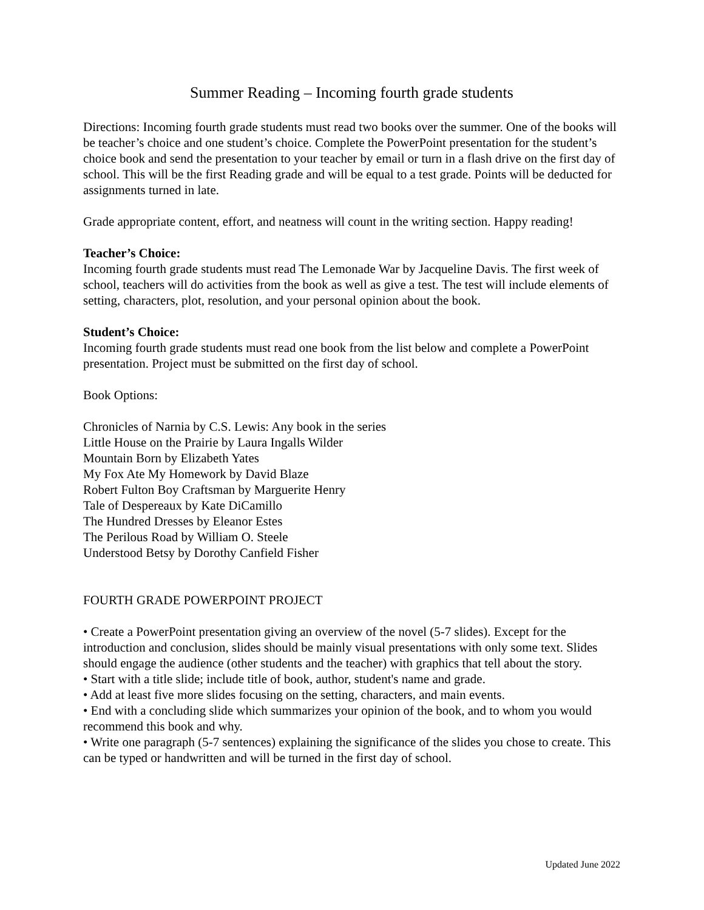Summer Reading – Incoming fourth grade students
Directions: Incoming fourth grade students must read two books over the summer. One of the books will be teacher’s choice and one student’s choice. Complete the PowerPoint presentation for the student’s choice book and send the presentation to your teacher by email or turn in a flash drive on the first day of school. This will be the first Reading grade and will be equal to a test grade. Points will be deducted for assignments turned in late.
Grade appropriate content, effort, and neatness will count in the writing section. Happy reading!
Teacher’s Choice:
Incoming fourth grade students must read The Lemonade War by Jacqueline Davis. The first week of school, teachers will do activities from the book as well as give a test. The test will include elements of setting, characters, plot, resolution, and your personal opinion about the book.
Student’s Choice:
Incoming fourth grade students must read one book from the list below and complete a PowerPoint presentation. Project must be submitted on the first day of school.
Book Options:
Chronicles of Narnia by C.S. Lewis: Any book in the series
Little House on the Prairie by Laura Ingalls Wilder
Mountain Born by Elizabeth Yates
My Fox Ate My Homework by David Blaze
Robert Fulton Boy Craftsman by Marguerite Henry
Tale of Despereaux by Kate DiCamillo
The Hundred Dresses by Eleanor Estes
The Perilous Road by William O. Steele
Understood Betsy by Dorothy Canfield Fisher
FOURTH GRADE POWERPOINT PROJECT
• Create a PowerPoint presentation giving an overview of the novel (5-7 slides). Except for the introduction and conclusion, slides should be mainly visual presentations with only some text. Slides should engage the audience (other students and the teacher) with graphics that tell about the story.
• Start with a title slide; include title of book, author, student's name and grade.
• Add at least five more slides focusing on the setting, characters, and main events.
• End with a concluding slide which summarizes your opinion of the book, and to whom you would recommend this book and why.
• Write one paragraph (5-7 sentences) explaining the significance of the slides you chose to create. This can be typed or handwritten and will be turned in the first day of school.
Updated June 2022